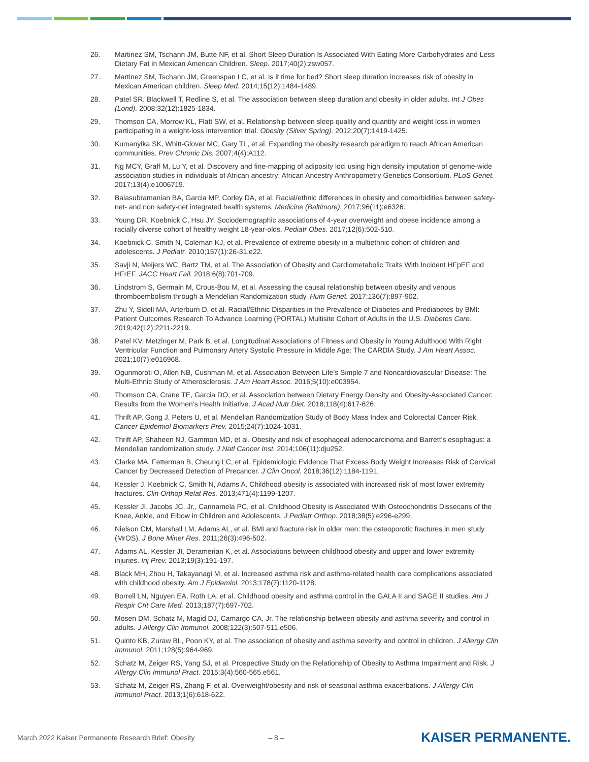26. Martinez SM, Tschann JM, Butte NF, et al. Short Sleep Duration Is Associated With Eating More Carbohydrates and Less Dietary Fat in Mexican American Children. Sleep. 2017;40(2):zsw057.
27. Martinez SM, Tschann JM, Greenspan LC, et al. Is it time for bed? Short sleep duration increases risk of obesity in Mexican American children. Sleep Med. 2014;15(12):1484-1489.
28. Patel SR, Blackwell T, Redline S, et al. The association between sleep duration and obesity in older adults. Int J Obes (Lond). 2008;32(12):1825-1834.
29. Thomson CA, Morrow KL, Flatt SW, et al. Relationship between sleep quality and quantity and weight loss in women participating in a weight-loss intervention trial. Obesity (Silver Spring). 2012;20(7):1419-1425.
30. Kumanyika SK, Whitt-Glover MC, Gary TL, et al. Expanding the obesity research paradigm to reach African American communities. Prev Chronic Dis. 2007;4(4):A112.
31. Ng MCY, Graff M, Lu Y, et al. Discovery and fine-mapping of adiposity loci using high density imputation of genome-wide association studies in individuals of African ancestry: African Ancestry Anthropometry Genetics Consortium. PLoS Genet. 2017;13(4):e1006719.
32. Balasubramanian BA, Garcia MP, Corley DA, et al. Racial/ethnic differences in obesity and comorbidities between safety-net- and non safety-net integrated health systems. Medicine (Baltimore). 2017;96(11):e6326.
33. Young DR, Koebnick C, Hsu JY. Sociodemographic associations of 4-year overweight and obese incidence among a racially diverse cohort of healthy weight 18-year-olds. Pediatr Obes. 2017;12(6):502-510.
34. Koebnick C, Smith N, Coleman KJ, et al. Prevalence of extreme obesity in a multiethnic cohort of children and adolescents. J Pediatr. 2010;157(1):26-31.e22.
35. Savji N, Meijers WC, Bartz TM, et al. The Association of Obesity and Cardiometabolic Traits With Incident HFpEF and HFrEF. JACC Heart Fail. 2018;6(8):701-709.
36. Lindstrom S, Germain M, Crous-Bou M, et al. Assessing the causal relationship between obesity and venous thromboembolism through a Mendelian Randomization study. Hum Genet. 2017;136(7):897-902.
37. Zhu Y, Sidell MA, Arterburn D, et al. Racial/Ethnic Disparities in the Prevalence of Diabetes and Prediabetes by BMI: Patient Outcomes Research To Advance Learning (PORTAL) Multisite Cohort of Adults in the U.S. Diabetes Care. 2019;42(12):2211-2219.
38. Patel KV, Metzinger M, Park B, et al. Longitudinal Associations of Fitness and Obesity in Young Adulthood With Right Ventricular Function and Pulmonary Artery Systolic Pressure in Middle Age: The CARDIA Study. J Am Heart Assoc. 2021;10(7):e016968.
39. Ogunmoroti O, Allen NB, Cushman M, et al. Association Between Life’s Simple 7 and Noncardiovascular Disease: The Multi-Ethnic Study of Atherosclerosis. J Am Heart Assoc. 2016;5(10):e003954.
40. Thomson CA, Crane TE, Garcia DO, et al. Association between Dietary Energy Density and Obesity-Associated Cancer: Results from the Women’s Health Initiative. J Acad Nutr Diet. 2018;118(4):617-626.
41. Thrift AP, Gong J, Peters U, et al. Mendelian Randomization Study of Body Mass Index and Colorectal Cancer Risk. Cancer Epidemiol Biomarkers Prev. 2015;24(7):1024-1031.
42. Thrift AP, Shaheen NJ, Gammon MD, et al. Obesity and risk of esophageal adenocarcinoma and Barrett’s esophagus: a Mendelian randomization study. J Natl Cancer Inst. 2014;106(11):dju252.
43. Clarke MA, Fetterman B, Cheung LC, et al. Epidemiologic Evidence That Excess Body Weight Increases Risk of Cervical Cancer by Decreased Detection of Precancer. J Clin Oncol. 2018;36(12):1184-1191.
44. Kessler J, Koebnick C, Smith N, Adams A. Childhood obesity is associated with increased risk of most lower extremity fractures. Clin Orthop Relat Res. 2013;471(4):1199-1207.
45. Kessler JI, Jacobs JC, Jr., Cannamela PC, et al. Childhood Obesity is Associated With Osteochondritis Dissecans of the Knee, Ankle, and Elbow in Children and Adolescents. J Pediatr Orthop. 2018;38(5):e296-e299.
46. Nielson CM, Marshall LM, Adams AL, et al. BMI and fracture risk in older men: the osteoporotic fractures in men study (MrOS). J Bone Miner Res. 2011;26(3):496-502.
47. Adams AL, Kessler JI, Deramerian K, et al. Associations between childhood obesity and upper and lower extremity injuries. Inj Prev. 2013;19(3):191-197.
48. Black MH, Zhou H, Takayanagi M, et al. Increased asthma risk and asthma-related health care complications associated with childhood obesity. Am J Epidemiol. 2013;178(7):1120-1128.
49. Borrell LN, Nguyen EA, Roth LA, et al. Childhood obesity and asthma control in the GALA II and SAGE II studies. Am J Respir Crit Care Med. 2013;187(7):697-702.
50. Mosen DM, Schatz M, Magid DJ, Camargo CA, Jr. The relationship between obesity and asthma severity and control in adults. J Allergy Clin Immunol. 2008;122(3):507-511.e506.
51. Quinto KB, Zuraw BL, Poon KY, et al. The association of obesity and asthma severity and control in children. J Allergy Clin Immunol. 2011;128(5):964-969.
52. Schatz M, Zeiger RS, Yang SJ, et al. Prospective Study on the Relationship of Obesity to Asthma Impairment and Risk. J Allergy Clin Immunol Pract. 2015;3(4):560-565.e561.
53. Schatz M, Zeiger RS, Zhang F, et al. Overweight/obesity and risk of seasonal asthma exacerbations. J Allergy Clin Immunol Pract. 2013;1(6):618-622.
March 2022 Kaiser Permanente Research Brief: Obesity – 8 – KAISER PERMANENTE.